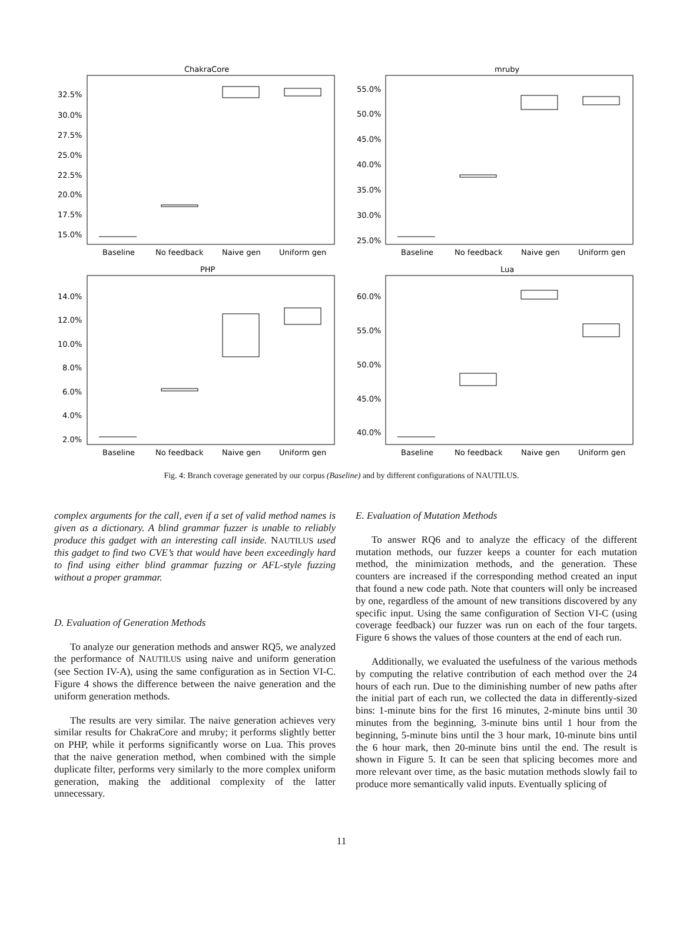ChakraCore
32.5%
30.0%
27.5%
25.0%
22.5%
20.0%
17.5%
15.0%
Baseline
No feedback
Naive gen
Uniform gen
mruby
55.0%
50.0%
45.0%
40.0%
35.0%
30.0%
25.0%
Baseline
No feedback
Naive gen
Uniform gen
PHP
14.0%
12.0%
10.0%
8.0%
6.0%
4.0%
2.0%
Baseline
No feedback
Naive gen
Uniform gen
Lua
60.0%
55.0%
50.0%
45.0%
40.0%
Baseline
No feedback
Naive gen
Uniform gen
Fig. 4: Branch coverage generated by our corpus (Baseline) and by different configurations of NAUTILUS.
complex arguments for the call, even if a set of valid method names is given as a dictionary. A blind grammar fuzzer is unable to reliably produce this gadget with an interesting call inside. NAUTILUS used this gadget to find two CVE’s that would have been exceedingly hard to find using either blind grammar fuzzing or AFL-style fuzzing without a proper grammar.
D. Evaluation of Generation Methods
To analyze our generation methods and answer RQ5, we analyzed the performance of NAUTILUS using naive and uniform generation (see Section IV-A), using the same configuration as in Section VI-C. Figure 4 shows the difference between the naive generation and the uniform generation methods.
The results are very similar. The naive generation achieves very similar results for ChakraCore and mruby; it performs slightly better on PHP, while it performs significantly worse on Lua. This proves that the naive generation method, when combined with the simple duplicate filter, performs very similarly to the more complex uniform generation, making the additional complexity of the latter unnecessary.
E. Evaluation of Mutation Methods
To answer RQ6 and to analyze the efficacy of the different mutation methods, our fuzzer keeps a counter for each mutation method, the minimization methods, and the generation. These counters are increased if the corresponding method created an input that found a new code path. Note that counters will only be increased by one, regardless of the amount of new transitions discovered by any specific input. Using the same configuration of Section VI-C (using coverage feedback) our fuzzer was run on each of the four targets. Figure 6 shows the values of those counters at the end of each run.
Additionally, we evaluated the usefulness of the various methods by computing the relative contribution of each method over the 24 hours of each run. Due to the diminishing number of new paths after the initial part of each run, we collected the data in differently-sized bins: 1-minute bins for the first 16 minutes, 2-minute bins until 30 minutes from the beginning, 3-minute bins until 1 hour from the beginning, 5-minute bins until the 3 hour mark, 10-minute bins until the 6 hour mark, then 20-minute bins until the end. The result is shown in Figure 5. It can be seen that splicing becomes more and more relevant over time, as the basic mutation methods slowly fail to produce more semantically valid inputs. Eventually splicing of
11